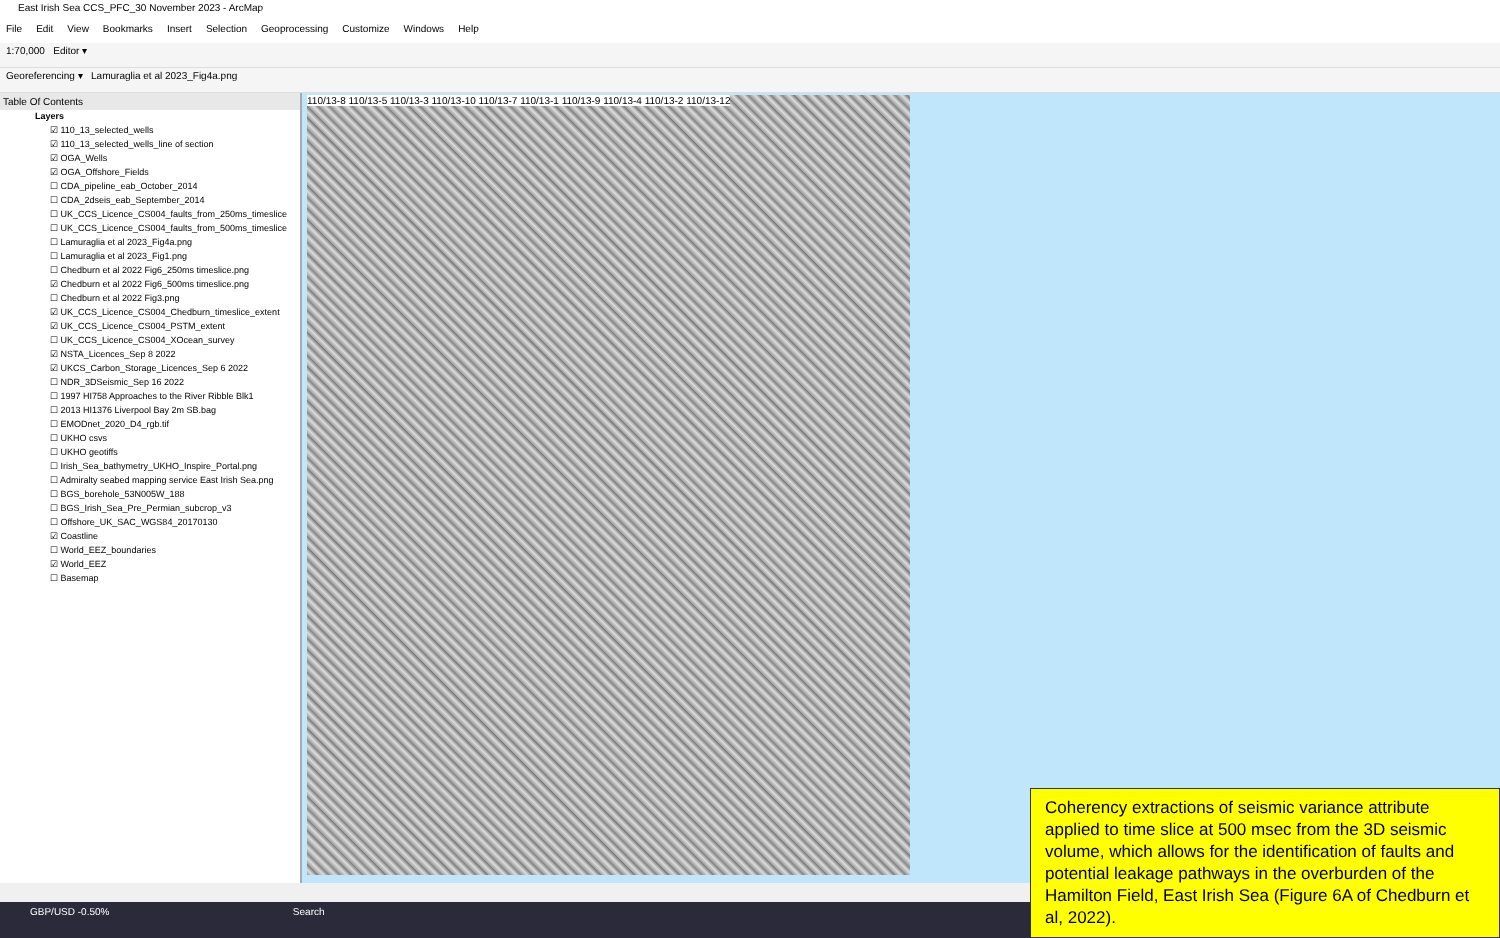East Irish Sea CCS_PFC_30 November 2023 - ArcMap
File Edit View Bookmarks Insert Selection Geoprocessing Customize Windows Help
1:70,000 Editor ▾
Georeferencing ▾ Lamuraglia et al 2023_Fig4a.png
Table Of Contents
Layers
☑ 110_13_selected_wells
☑ 110_13_selected_wells_line of section
☑ OGA_Wells
☑ OGA_Offshore_Fields
☐ CDA_pipeline_eab_October_2014
☐ CDA_2dseis_eab_September_2014
☐ UK_CCS_Licence_CS004_faults_from_250ms_timeslice
☐ UK_CCS_Licence_CS004_faults_from_500ms_timeslice
☐ Lamuraglia et al 2023_Fig4a.png
☐ Lamuraglia et al 2023_Fig1.png
☐ Chedburn et al 2022 Fig6_250ms timeslice.png
☑ Chedburn et al 2022 Fig6_500ms timeslice.png
☐ Chedburn et al 2022 Fig3.png
☑ UK_CCS_Licence_CS004_Chedburn_timeslice_extent
☑ UK_CCS_Licence_CS004_PSTM_extent
☐ UK_CCS_Licence_CS004_XOcean_survey
☑ NSTA_Licences_Sep 8 2022
☑ UKCS_Carbon_Storage_Licences_Sep 6 2022
☐ NDR_3DSeismic_Sep 16 2022
☐ 1997 HI758 Approaches to the River Ribble Blk1
☐ 2013 HI1376 Liverpool Bay 2m SB.bag
☐ EMODnet_2020_D4_rgb.tif
☐ UKHO csvs
☐ UKHO geotiffs
☐ Irish_Sea_bathymetry_UKHO_Inspire_Portal.png
☐ Admiralty seabed mapping service East Irish Sea.png
☐ BGS_borehole_53N005W_188
☐ BGS_Irish_Sea_Pre_Permian_subcrop_v3
☐ Offshore_UK_SAC_WGS84_20170130
☑ Coastline
☐ World_EEZ_boundaries
☑ World_EEZ
☐ Basemap
110/13-8 110/13-5 110/13-3 110/13-10 110/13-7 110/13-1 110/13-9 110/13-4 110/13-2 110/13-12
GBP/USD -0.50% Search
Coherency extractions of seismic variance attribute applied to time slice at 500 msec from the 3D seismic volume, which allows for the identification of faults and potential leakage pathways in the overburden of the Hamilton Field, East Irish Sea (Figure 6A of Chedburn et al, 2022).